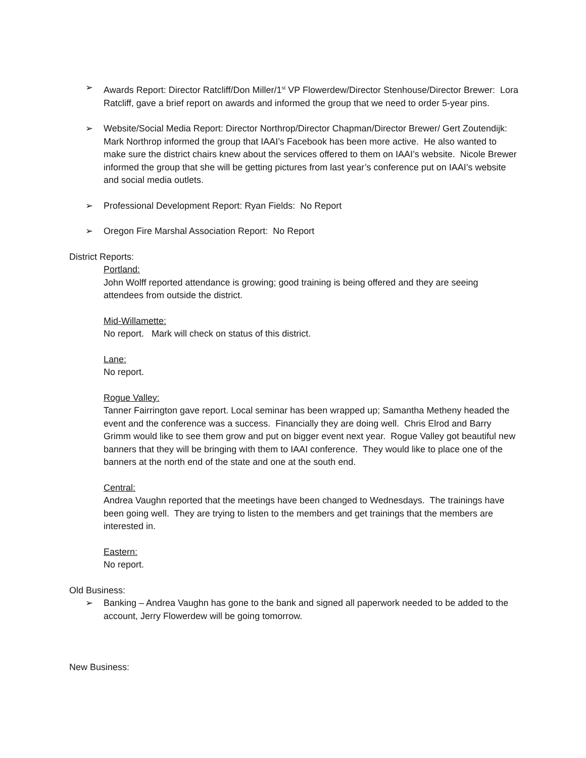➢ Awards Report: Director Ratcliff/Don Miller/1<sup>st</sup> VP Flowerdew/Director Stenhouse/Director Brewer: Lora Ratcliff, gave a brief report on awards and informed the group that we need to order 5-year pins.
➢ Website/Social Media Report: Director Northrop/Director Chapman/Director Brewer/ Gert Zoutendijk: Mark Northrop informed the group that IAAI’s Facebook has been more active. He also wanted to make sure the district chairs knew about the services offered to them on IAAI’s website. Nicole Brewer informed the group that she will be getting pictures from last year’s conference put on IAAI’s website and social media outlets.
➢ Professional Development Report: Ryan Fields: No Report
➢ Oregon Fire Marshal Association Report: No Report
District Reports:
Portland:
John Wolff reported attendance is growing; good training is being offered and they are seeing attendees from outside the district.
Mid-Willamette:
No report. Mark will check on status of this district.
Lane:
No report.
Rogue Valley:
Tanner Fairrington gave report. Local seminar has been wrapped up; Samantha Metheny headed the event and the conference was a success. Financially they are doing well. Chris Elrod and Barry Grimm would like to see them grow and put on bigger event next year. Rogue Valley got beautiful new banners that they will be bringing with them to IAAI conference. They would like to place one of the banners at the north end of the state and one at the south end.
Central:
Andrea Vaughn reported that the meetings have been changed to Wednesdays. The trainings have been going well. They are trying to listen to the members and get trainings that the members are interested in.
Eastern:
No report.
Old Business:
➢ Banking – Andrea Vaughn has gone to the bank and signed all paperwork needed to be added to the account, Jerry Flowerdew will be going tomorrow.
New Business: